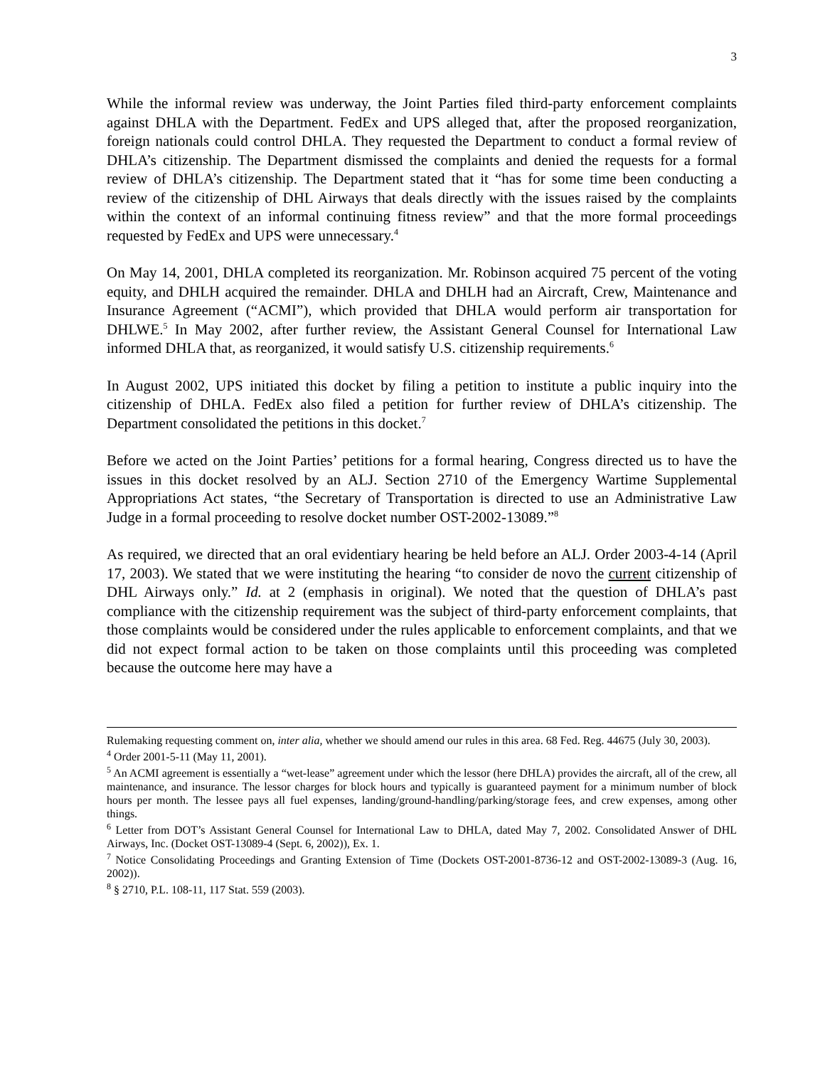3
While the informal review was underway, the Joint Parties filed third-party enforcement complaints against DHLA with the Department. FedEx and UPS alleged that, after the proposed reorganization, foreign nationals could control DHLA. They requested the Department to conduct a formal review of DHLA’s citizenship. The Department dismissed the complaints and denied the requests for a formal review of DHLA’s citizenship. The Department stated that it “has for some time been conducting a review of the citizenship of DHL Airways that deals directly with the issues raised by the complaints within the context of an informal continuing fitness review” and that the more formal proceedings requested by FedEx and UPS were unnecessary.<sup>4</sup>
On May 14, 2001, DHLA completed its reorganization. Mr. Robinson acquired 75 percent of the voting equity, and DHLH acquired the remainder. DHLA and DHLH had an Aircraft, Crew, Maintenance and Insurance Agreement (“ACMI”), which provided that DHLA would perform air transportation for DHLWE.<sup>5</sup> In May 2002, after further review, the Assistant General Counsel for International Law informed DHLA that, as reorganized, it would satisfy U.S. citizenship requirements.<sup>6</sup>
In August 2002, UPS initiated this docket by filing a petition to institute a public inquiry into the citizenship of DHLA. FedEx also filed a petition for further review of DHLA’s citizenship. The Department consolidated the petitions in this docket.<sup>7</sup>
Before we acted on the Joint Parties’ petitions for a formal hearing, Congress directed us to have the issues in this docket resolved by an ALJ. Section 2710 of the Emergency Wartime Supplemental Appropriations Act states, “the Secretary of Transportation is directed to use an Administrative Law Judge in a formal proceeding to resolve docket number OST-2002-13089.”<sup>8</sup>
As required, we directed that an oral evidentiary hearing be held before an ALJ. Order 2003-4-14 (April 17, 2003). We stated that we were instituting the hearing “to consider de novo the current citizenship of DHL Airways only.” Id. at 2 (emphasis in original). We noted that the question of DHLA’s past compliance with the citizenship requirement was the subject of third-party enforcement complaints, that those complaints would be considered under the rules applicable to enforcement complaints, and that we did not expect formal action to be taken on those complaints until this proceeding was completed because the outcome here may have a
Rulemaking requesting comment on, inter alia, whether we should amend our rules in this area. 68 Fed. Reg. 44675 (July 30, 2003).
<sup>4</sup> Order 2001-5-11 (May 11, 2001).
<sup>5</sup> An ACMI agreement is essentially a “wet-lease” agreement under which the lessor (here DHLA) provides the aircraft, all of the crew, all maintenance, and insurance. The lessor charges for block hours and typically is guaranteed payment for a minimum number of block hours per month. The lessee pays all fuel expenses, landing/ground-handling/parking/storage fees, and crew expenses, among other things.
<sup>6</sup> Letter from DOT’s Assistant General Counsel for International Law to DHLA, dated May 7, 2002. Consolidated Answer of DHL Airways, Inc. (Docket OST-13089-4 (Sept. 6, 2002)), Ex. 1.
<sup>7</sup> Notice Consolidating Proceedings and Granting Extension of Time (Dockets OST-2001-8736-12 and OST-2002-13089-3 (Aug. 16, 2002)).
<sup>8</sup> § 2710, P.L. 108-11, 117 Stat. 559 (2003).